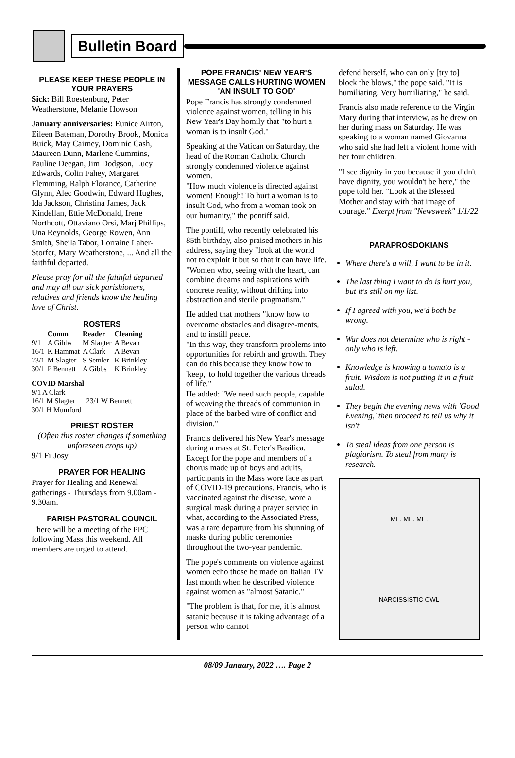Bulletin Board
PLEASE KEEP THESE PEOPLE IN YOUR PRAYERS
Sick: Bill Roestenburg, Peter Weatherstone, Melanie Howson
January anniversaries: Eunice Airton, Eileen Bateman, Dorothy Brook, Monica Buick, May Cairney, Dominic Cash, Maureen Dunn, Marlene Cummins, Pauline Deegan, Jim Dodgson, Lucy Edwards, Colin Fahey, Margaret Flemming, Ralph Florance, Catherine Glynn, Alec Goodwin, Edward Hughes, Ida Jackson, Christina James, Jack Kindellan, Ettie McDonald, Irene Northcott, Ottaviano Orsi, Marj Phillips, Una Reynolds, George Rowen, Ann Smith, Sheila Tabor, Lorraine Laher-Storfer, Mary Weatherstone, ... And all the faithful departed.
Please pray for all the faithful departed and may all our sick parishioners, relatives and friends know the healing love of Christ.
ROSTERS
| | Comm | Reader | Cleaning |
| --- | --- | --- | --- |
| 9/1 | A Gibbs | M Slagter | A Bevan |
| 16/1 | K Hammat | A Clark | A Bevan |
| 23/1 | M Slagter | S Semler | K Brinkley |
| 30/1 | P Bennett | A Gibbs | K Brinkley |
COVID Marshal
9/1 A Clark
16/1 M Slagter 23/1 W Bennett
30/1 H Mumford
PRIEST ROSTER
(Often this roster changes if something unforeseen crops up)
9/1 Fr Josy
PRAYER FOR HEALING
Prayer for Healing and Renewal gatherings - Thursdays from 9.00am - 9.30am.
PARISH PASTORAL COUNCIL
There will be a meeting of the PPC following Mass this weekend. All members are urged to attend.
POPE FRANCIS' NEW YEAR'S MESSAGE CALLS HURTING WOMEN 'AN INSULT TO GOD'
Pope Francis has strongly condemned violence against women, telling in his New Year's Day homily that "to hurt a woman is to insult God."
Speaking at the Vatican on Saturday, the head of the Roman Catholic Church strongly condemned violence against women.
"How much violence is directed against women! Enough! To hurt a woman is to insult God, who from a woman took on our humanity," the pontiff said.
The pontiff, who recently celebrated his 85th birthday, also praised mothers in his address, saying they "look at the world not to exploit it but so that it can have life.
"Women who, seeing with the heart, can combine dreams and aspirations with concrete reality, without drifting into abstraction and sterile pragmatism."
He added that mothers "know how to overcome obstacles and disagree-ments, and to instill peace.
"In this way, they transform problems into opportunities for rebirth and growth. They can do this because they know how to 'keep,' to hold together the various threads of life."
He added: "We need such people, capable of weaving the threads of communion in place of the barbed wire of conflict and division."
Francis delivered his New Year's message during a mass at St. Peter's Basilica. Except for the pope and members of a chorus made up of boys and adults, participants in the Mass wore face as part of COVID-19 precautions. Francis, who is vaccinated against the disease, wore a surgical mask during a prayer service in what, according to the Associated Press, was a rare departure from his shunning of masks during public ceremonies throughout the two-year pandemic.
The pope's comments on violence against women echo those he made on Italian TV last month when he described violence against women as "almost Satanic."
"The problem is that, for me, it is almost satanic because it is taking advantage of a person who cannot
defend herself, who can only [try to] block the blows," the pope said. "It is humiliating. Very humiliating," he said.
Francis also made reference to the Virgin Mary during that interview, as he drew on her during mass on Saturday. He was speaking to a woman named Giovanna who said she had left a violent home with her four children.
"I see dignity in you because if you didn't have dignity, you wouldn't be here," the pope told her. "Look at the Blessed Mother and stay with that image of courage." Exerpt from "Newsweek" 1/1/22
PARAPROSDOKIANS
Where there's a will, I want to be in it.
The last thing I want to do is hurt you, but it's still on my list.
If I agreed with you, we'd both be wrong.
War does not determine who is right - only who is left.
Knowledge is knowing a tomato is a fruit. Wisdom is not putting it in a fruit salad.
They begin the evening news with 'Good Evening,' then proceed to tell us why it isn't.
To steal ideas from one person is plagiarism. To steal from many is research.
ME. ME. ME.
NARCISSISTIC OWL
08/09 January, 2022 …. Page 2